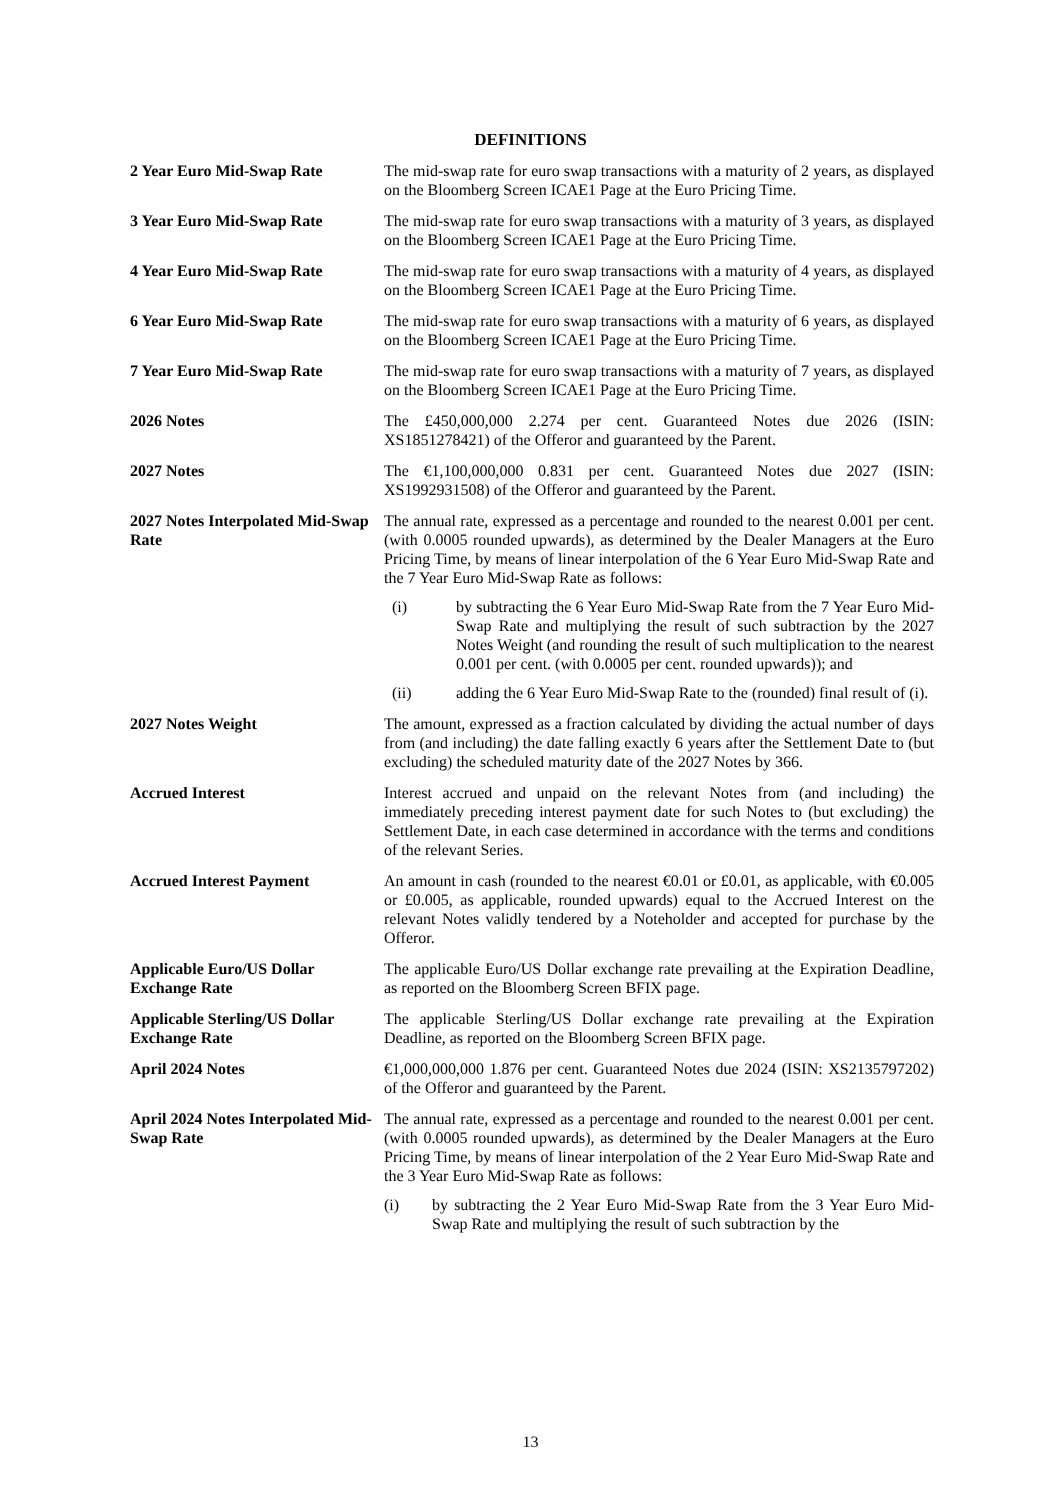DEFINITIONS
2 Year Euro Mid-Swap Rate The mid-swap rate for euro swap transactions with a maturity of 2 years, as displayed on the Bloomberg Screen ICAE1 Page at the Euro Pricing Time.
3 Year Euro Mid-Swap Rate The mid-swap rate for euro swap transactions with a maturity of 3 years, as displayed on the Bloomberg Screen ICAE1 Page at the Euro Pricing Time.
4 Year Euro Mid-Swap Rate The mid-swap rate for euro swap transactions with a maturity of 4 years, as displayed on the Bloomberg Screen ICAE1 Page at the Euro Pricing Time.
6 Year Euro Mid-Swap Rate The mid-swap rate for euro swap transactions with a maturity of 6 years, as displayed on the Bloomberg Screen ICAE1 Page at the Euro Pricing Time.
7 Year Euro Mid-Swap Rate The mid-swap rate for euro swap transactions with a maturity of 7 years, as displayed on the Bloomberg Screen ICAE1 Page at the Euro Pricing Time.
2026 Notes The £450,000,000 2.274 per cent. Guaranteed Notes due 2026 (ISIN: XS1851278421) of the Offeror and guaranteed by the Parent.
2027 Notes The €1,100,000,000 0.831 per cent. Guaranteed Notes due 2027 (ISIN: XS1992931508) of the Offeror and guaranteed by the Parent.
2027 Notes Interpolated Mid-Swap Rate
The annual rate, expressed as a percentage and rounded to the nearest 0.001 per cent. (with 0.0005 rounded upwards), as determined by the Dealer Managers at the Euro Pricing Time, by means of linear interpolation of the 6 Year Euro Mid-Swap Rate and the 7 Year Euro Mid-Swap Rate as follows:
(i) by subtracting the 6 Year Euro Mid-Swap Rate from the 7 Year Euro Mid-Swap Rate and multiplying the result of such subtraction by the 2027 Notes Weight (and rounding the result of such multiplication to the nearest 0.001 per cent. (with 0.0005 per cent. rounded upwards)); and
(ii) adding the 6 Year Euro Mid-Swap Rate to the (rounded) final result of (i).
2027 Notes Weight The amount, expressed as a fraction calculated by dividing the actual number of days from (and including) the date falling exactly 6 years after the Settlement Date to (but excluding) the scheduled maturity date of the 2027 Notes by 366.
Accrued Interest Interest accrued and unpaid on the relevant Notes from (and including) the immediately preceding interest payment date for such Notes to (but excluding) the Settlement Date, in each case determined in accordance with the terms and conditions of the relevant Series.
Accrued Interest Payment An amount in cash (rounded to the nearest €0.01 or £0.01, as applicable, with €0.005 or £0.005, as applicable, rounded upwards) equal to the Accrued Interest on the relevant Notes validly tendered by a Noteholder and accepted for purchase by the Offeror.
Applicable Euro/US Dollar Exchange Rate
The applicable Euro/US Dollar exchange rate prevailing at the Expiration Deadline, as reported on the Bloomberg Screen BFIX page.
Applicable Sterling/US Dollar Exchange Rate
The applicable Sterling/US Dollar exchange rate prevailing at the Expiration Deadline, as reported on the Bloomberg Screen BFIX page.
April 2024 Notes €1,000,000,000 1.876 per cent. Guaranteed Notes due 2024 (ISIN: XS2135797202) of the Offeror and guaranteed by the Parent.
April 2024 Notes Interpolated Mid-Swap Rate
The annual rate, expressed as a percentage and rounded to the nearest 0.001 per cent. (with 0.0005 rounded upwards), as determined by the Dealer Managers at the Euro Pricing Time, by means of linear interpolation of the 2 Year Euro Mid-Swap Rate and the 3 Year Euro Mid-Swap Rate as follows:
(i) by subtracting the 2 Year Euro Mid-Swap Rate from the 3 Year Euro Mid-Swap Rate and multiplying the result of such subtraction by the
13